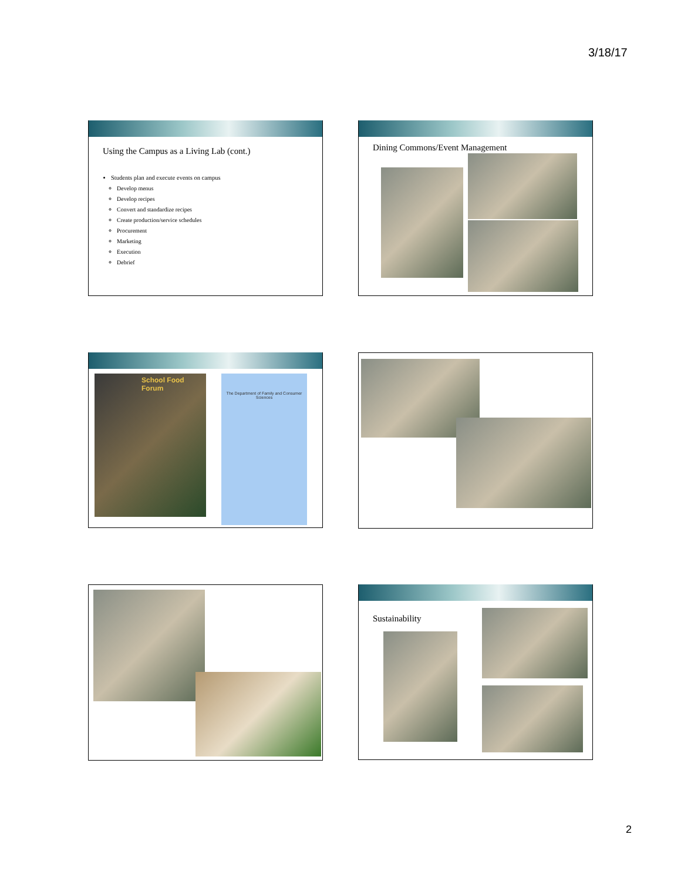3/18/17
Using the Campus as a Living Lab (cont.)
Students plan and execute events on campus
Develop menus
Develop recipes
Convert and standardize recipes
Create production/service schedules
Procurement
Marketing
Execution
Debrief
Dining Commons/Event Management
School Food Forum
The Department of Family and Consumer Sciences
Sustainability
2